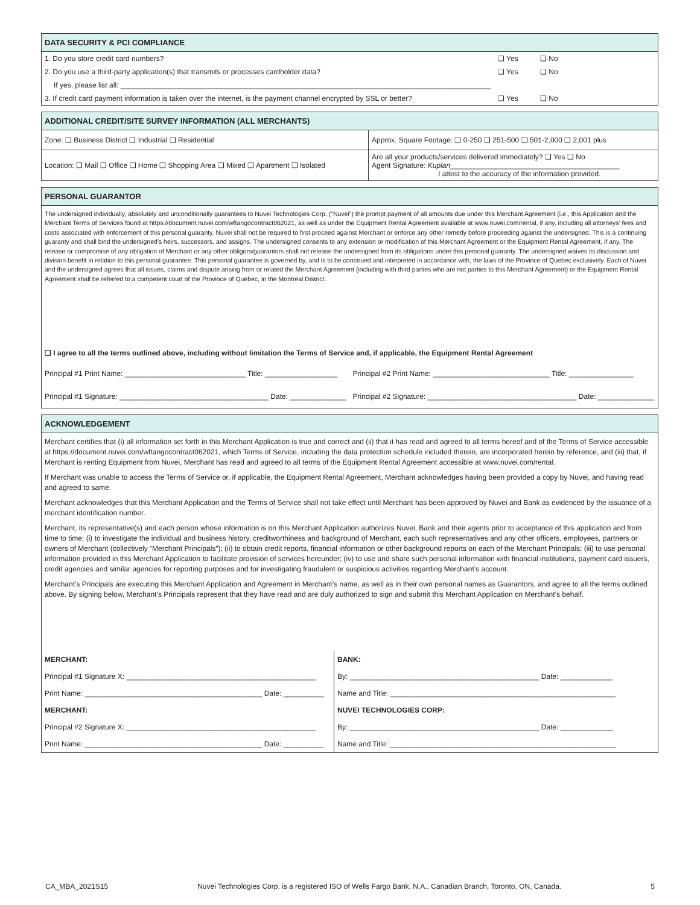DATA SECURITY & PCI COMPLIANCE
| 1. Do you store credit card numbers? | ❑ Yes | ❑ No |
| 2. Do you use a third-party application(s) that transmits or processes cardholder data? | ❑ Yes | ❑ No |
| If yes, please list all: ____________________________________________________________________________________________ | | |
| 3. If credit card payment information is taken over the internet, is the payment channel encrypted by SSL or better? | ❑ Yes | ❑ No |
ADDITIONAL CREDIT/SITE SURVEY INFORMATION (ALL MERCHANTS)
| Zone: ❑ Business District ❑ Industrial ❑ Residential | Approx. Square Footage: ❑ 0-250 ❑ 251-500 ❑ 501-2,000 ❑ 2,001 plus |
| Location: ❑ Mail ❑ Office ❑ Home ❑ Shopping Area ❑ Mixed ❑ Apartment ❑ Isolated | Are all your products/services delivered immediately? ❑ Yes ❑ No Agent Signature: Kuplan __________________________________________ I attest to the accuracy of the information provided. |
PERSONAL GUARANTOR
The undersigned individually, absolutely and unconditionally guarantees to Nuvei Technologies Corp. ("Nuvei") the prompt payment of all amounts due under this Merchant Agreement (i.e., this Application and the Merchant Terms of Services found at https://document.nuvei.com/wftangocontract062021, as well as under the Equipment Rental Agreement available at www.nuvei.com/rental, if any, including all attorneys’ fees and costs associated with enforcement of this personal guaranty. Nuvei shall not be required to first proceed against Merchant or enforce any other remedy before proceeding against the undersigned. This is a continuing guaranty and shall bind the undersigned’s heirs, successors, and assigns. The undersigned consents to any extension or modification of this Merchant Agreement or the Equipment Rental Agreement, if any. The release or compromise of any obligation of Merchant or any other obligors/guarantors shall not release the undersigned from its obligations under this personal guaranty. The undersigned waives its discussion and division benefit in relation to this personal guarantee. This personal guarantee is governed by, and is to be construed and interpreted in accordance with, the laws of the Province of Quebec exclusively. Each of Nuvei and the undersigned agrees that all issues, claims and dispute arising from or related the Merchant Agreement (including with third parties who are not parties to this Merchant Agreement) or the Equipment Rental Agreement shall be referred to a competent court of the Province of Quebec, in the Montreal District.
❑ I agree to all the terms outlined above, including without limitation the Terms of Service and, if applicable, the Equipment Rental Agreement
| Principal #1 Print Name: ______________________________ Title: __________________ | Principal #2 Print Name: _____________________________ Title: ________________ |
| Principal #1 Signature: _____________________________________ Date: ______________ | Principal #2 Signature: _____________________________________ Date: ______________ |
ACKNOWLEDGEMENT
Merchant certifies that (i) all information set forth in this Merchant Application is true and correct and (ii) that it has read and agreed to all terms hereof and of the Terms of Service accessible at https://document.nuvei.com/wftangocontract062021, which Terms of Service, including the data protection schedule included therein, are incorporated herein by reference, and (iii) that, if Merchant is renting Equipment from Nuvei, Merchant has read and agreed to all terms of the Equipment Rental Agreement accessible at www.nuvei.com/rental.
If Merchant was unable to access the Terms of Service or, if applicable, the Equipment Rental Agreement, Merchant acknowledges having been provided a copy by Nuvei, and having read and agreed to same.
Merchant acknowledges that this Merchant Application and the Terms of Service shall not take effect until Merchant has been approved by Nuvei and Bank as evidenced by the issuance of a merchant identification number.
Merchant, its representative(s) and each person whose information is on this Merchant Application authorizes Nuvei, Bank and their agents prior to acceptance of this application and from time to time: (i) to investigate the individual and business history, creditworthiness and background of Merchant, each such representatives and any other officers, employees, partners or owners of Merchant (collectively “Merchant Principals”); (ii) to obtain credit reports, financial information or other background reports on each of the Merchant Principals; (iii) to use personal information provided in this Merchant Application to facilitate provision of services hereunder; (iv) to use and share such personal information with financial institutions, payment card issuers, credit agencies and similar agencies for reporting purposes and for investigating fraudulent or suspicious activities regarding Merchant’s account.
Merchant’s Principals are executing this Merchant Application and Agreement in Merchant’s name, as well as in their own personal names as Guarantors, and agree to all the terms outlined above. By signing below, Merchant’s Principals represent that they have read and are duly authorized to sign and submit this Merchant Application on Merchant’s behalf.
| MERCHANT: | BANK: |
| Principal #1 Signature X: _______________________________________________ | By: _______________________________________________ Date: _____________ |
| Print Name: ____________________________________________ Date: __________ | Name and Title: ________________________________________________________ |
| MERCHANT: | NUVEI TECHNOLOGIES CORP: |
| Principal #2 Signature X: _______________________________________________ | By: _______________________________________________ Date: _____________ |
| Print Name: ____________________________________________ Date: __________ | Name and Title: ________________________________________________________ |
CA_MBA_2021S15 Nuvei Technologies Corp. is a registered ISO of Wells Fargo Bank, N.A., Canadian Branch, Toronto, ON, Canada. 5